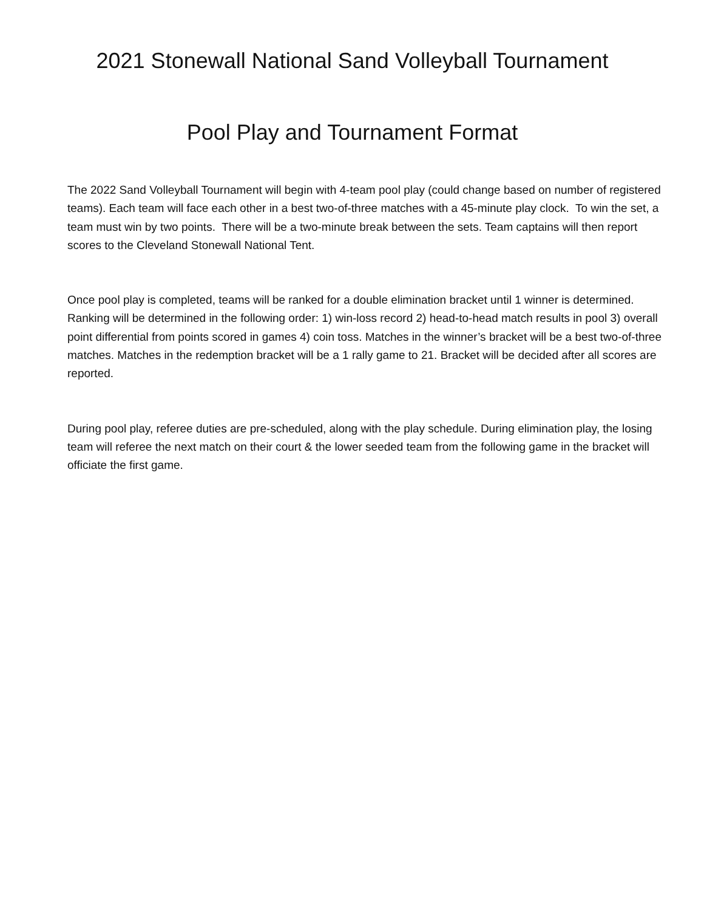2021 Stonewall National Sand Volleyball Tournament
Pool Play and Tournament Format
The 2022 Sand Volleyball Tournament will begin with 4-team pool play (could change based on number of registered teams). Each team will face each other in a best two-of-three matches with a 45-minute play clock. To win the set, a team must win by two points. There will be a two-minute break between the sets. Team captains will then report scores to the Cleveland Stonewall National Tent.
Once pool play is completed, teams will be ranked for a double elimination bracket until 1 winner is determined. Ranking will be determined in the following order: 1) win-loss record 2) head-to-head match results in pool 3) overall point differential from points scored in games 4) coin toss. Matches in the winner’s bracket will be a best two-of-three matches. Matches in the redemption bracket will be a 1 rally game to 21. Bracket will be decided after all scores are reported.
During pool play, referee duties are pre-scheduled, along with the play schedule. During elimination play, the losing team will referee the next match on their court & the lower seeded team from the following game in the bracket will officiate the first game.